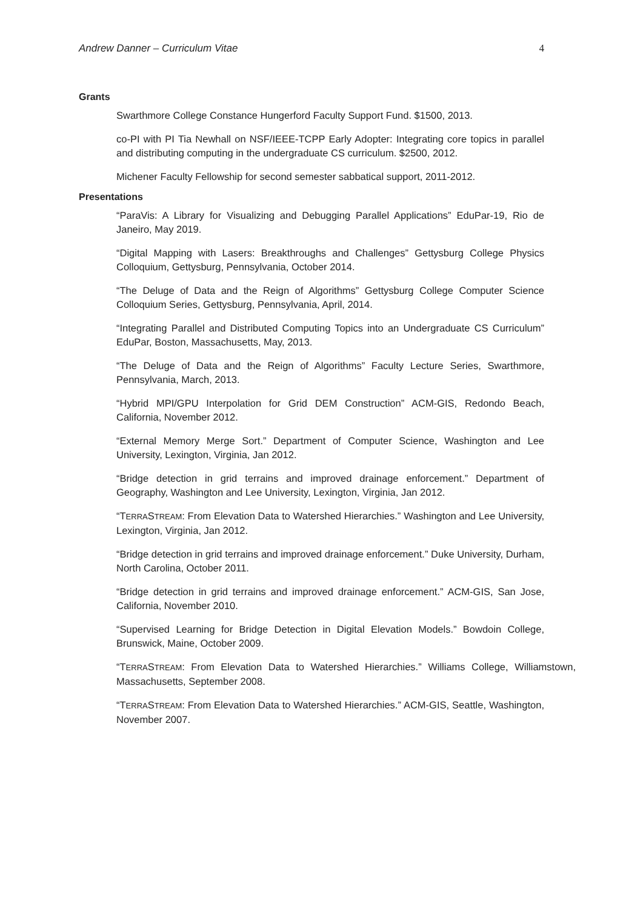Andrew Danner – Curriculum Vitae 4
Grants
Swarthmore College Constance Hungerford Faculty Support Fund. $1500, 2013.
co-PI with PI Tia Newhall on NSF/IEEE-TCPP Early Adopter: Integrating core topics in parallel and distributing computing in the undergraduate CS curriculum. $2500, 2012.
Michener Faculty Fellowship for second semester sabbatical support, 2011-2012.
Presentations
“ParaVis: A Library for Visualizing and Debugging Parallel Applications” EduPar-19, Rio de Janeiro, May 2019.
“Digital Mapping with Lasers: Breakthroughs and Challenges” Gettysburg College Physics Colloquium, Gettysburg, Pennsylvania, October 2014.
“The Deluge of Data and the Reign of Algorithms” Gettysburg College Computer Science Colloquium Series, Gettysburg, Pennsylvania, April, 2014.
“Integrating Parallel and Distributed Computing Topics into an Undergraduate CS Curriculum” EduPar, Boston, Massachusetts, May, 2013.
“The Deluge of Data and the Reign of Algorithms” Faculty Lecture Series, Swarthmore, Pennsylvania, March, 2013.
“Hybrid MPI/GPU Interpolation for Grid DEM Construction” ACM-GIS, Redondo Beach, California, November 2012.
“External Memory Merge Sort.” Department of Computer Science, Washington and Lee University, Lexington, Virginia, Jan 2012.
“Bridge detection in grid terrains and improved drainage enforcement.” Department of Geography, Washington and Lee University, Lexington, Virginia, Jan 2012.
“TERRASTREAM: From Elevation Data to Watershed Hierarchies.” Washington and Lee University, Lexington, Virginia, Jan 2012.
“Bridge detection in grid terrains and improved drainage enforcement.” Duke University, Durham, North Carolina, October 2011.
“Bridge detection in grid terrains and improved drainage enforcement.” ACM-GIS, San Jose, California, November 2010.
“Supervised Learning for Bridge Detection in Digital Elevation Models.” Bowdoin College, Brunswick, Maine, October 2009.
“TERRASTREAM: From Elevation Data to Watershed Hierarchies.” Williams College, Williamstown, Massachusetts, September 2008.
“TERRASTREAM: From Elevation Data to Watershed Hierarchies.” ACM-GIS, Seattle, Washington, November 2007.